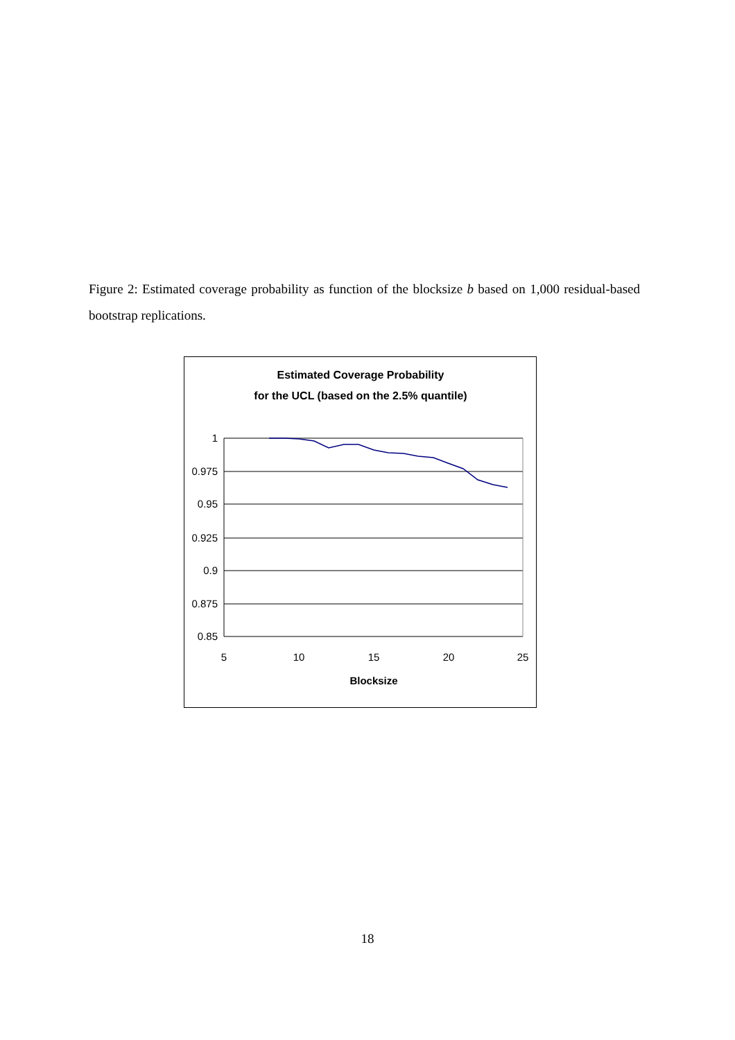Figure 2: Estimated coverage probability as function of the blocksize b based on 1,000 residual-based bootstrap replications.
Estimated Coverage Probability
for the UCL (based on the 2.5% quantile)
1
0.975
0.95
0.925
0.9
0.875
0.85
5
10
15
20
25
Blocksize
18